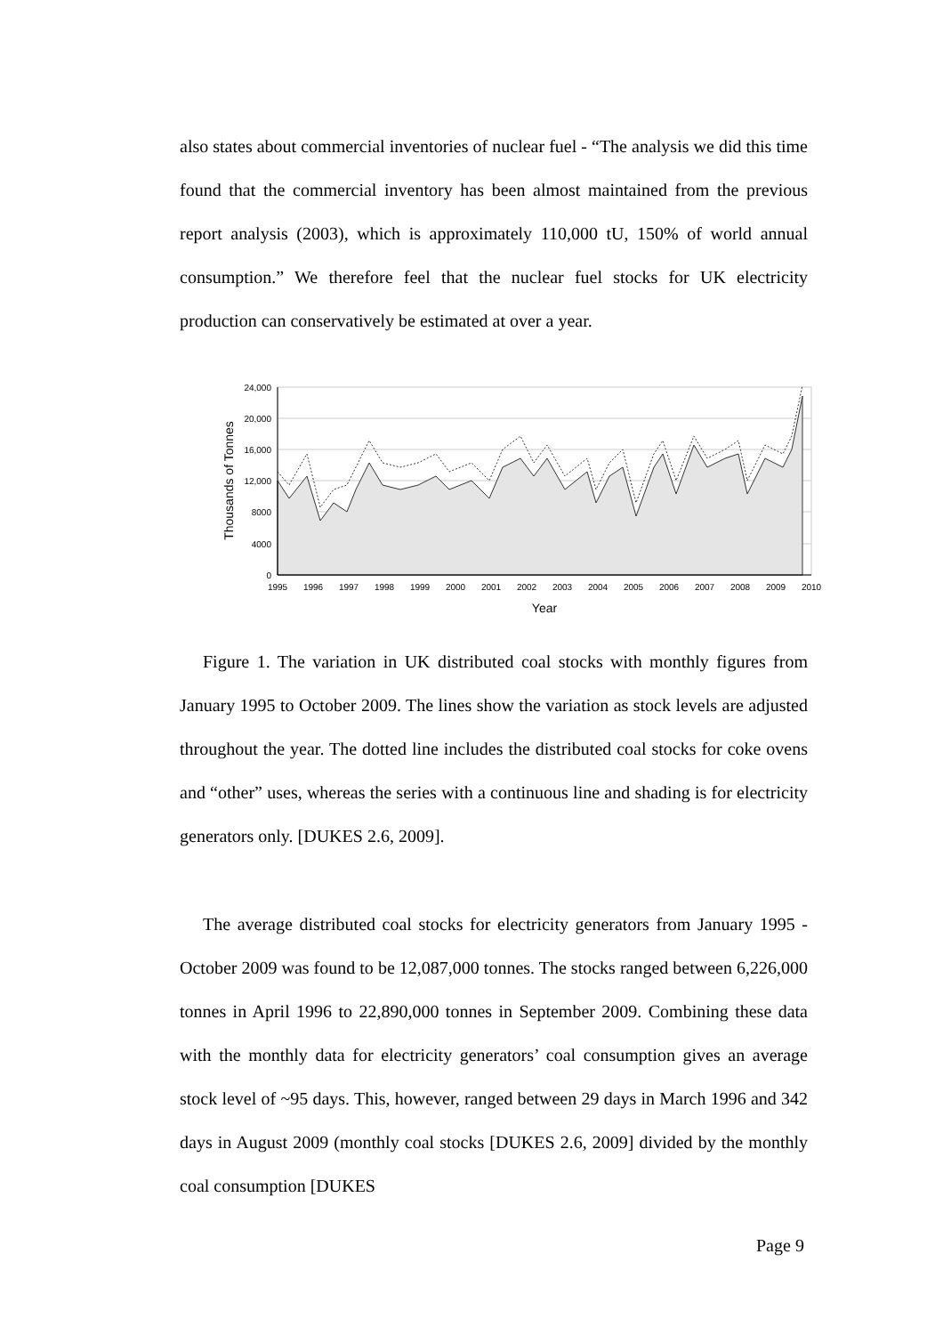also states about commercial inventories of nuclear fuel - “The analysis we did this time found that the commercial inventory has been almost maintained from the previous report analysis (2003), which is approximately 110,000 tU, 150% of world annual consumption.” We therefore feel that the nuclear fuel stocks for UK electricity production can conservatively be estimated at over a year.
24,000
20,000
16,000
12,000
8000
4000
0
1995
1996
1997
1998
1999
2000
2001
2002
2003
2004
2005
2006
2007
2008
2009
2010
Year
Thousands of Tonnes
Figure 1. The variation in UK distributed coal stocks with monthly figures from January 1995 to October 2009. The lines show the variation as stock levels are adjusted throughout the year. The dotted line includes the distributed coal stocks for coke ovens and “other” uses, whereas the series with a continuous line and shading is for electricity generators only. [DUKES 2.6, 2009].
The average distributed coal stocks for electricity generators from January 1995 - October 2009 was found to be 12,087,000 tonnes. The stocks ranged between 6,226,000 tonnes in April 1996 to 22,890,000 tonnes in September 2009. Combining these data with the monthly data for electricity generators’ coal consumption gives an average stock level of ~95 days. This, however, ranged between 29 days in March 1996 and 342 days in August 2009 (monthly coal stocks [DUKES 2.6, 2009] divided by the monthly coal consumption [DUKES
Page 9